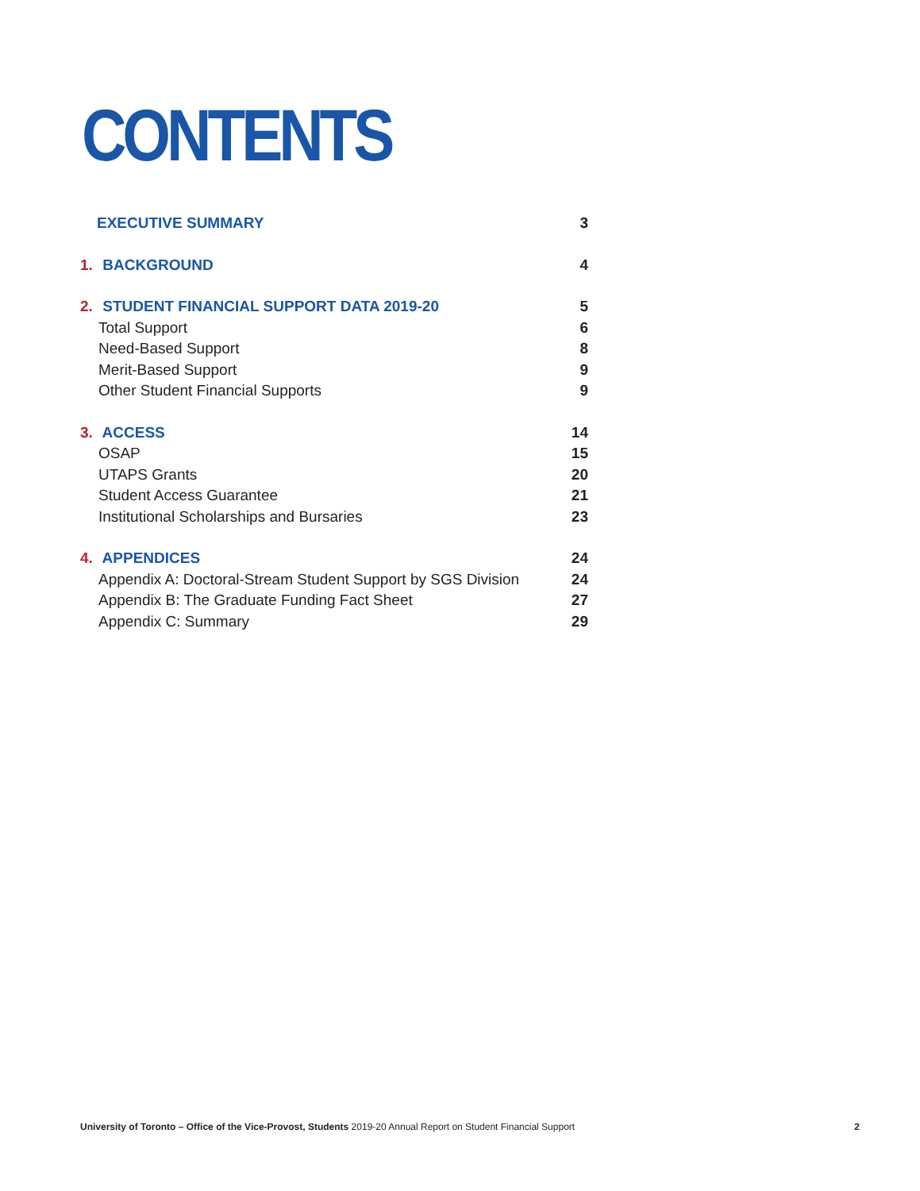CONTENTS
EXECUTIVE SUMMARY 3
1. BACKGROUND 4
2. STUDENT FINANCIAL SUPPORT DATA 2019-20 5
Total Support 6
Need-Based Support 8
Merit-Based Support 9
Other Student Financial Supports 9
3. ACCESS 14
OSAP 15
UTAPS Grants 20
Student Access Guarantee 21
Institutional Scholarships and Bursaries 23
4. APPENDICES 24
Appendix A: Doctoral-Stream Student Support by SGS Division 24
Appendix B: The Graduate Funding Fact Sheet 27
Appendix C: Summary 29
University of Toronto – Office of the Vice-Provost, Students 2019-20 Annual Report on Student Financial Support 2